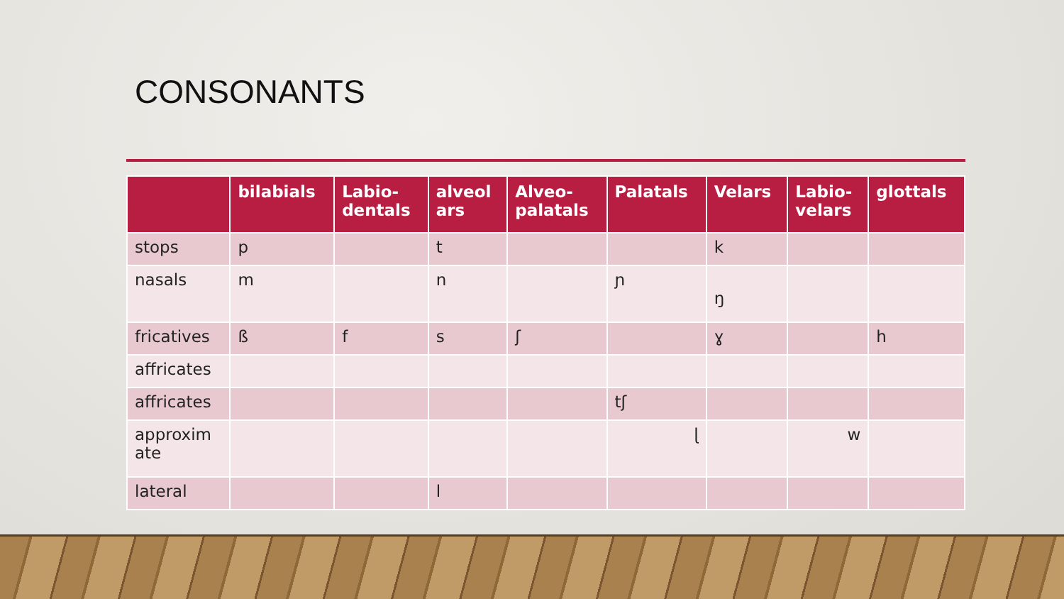CONSONANTS
| | bilabials | Labio- dentals | alveol ars | Alveo- palatals | Palatals | Velars | Labio- velars | glottals |
| --- | --- | --- | --- | --- | --- | --- | --- | --- |
| stops | p | | t | | | k | | |
| nasals | m | | n | | ɲ | ŋ | | |
| fricatives | ß | f | s | ʃ | | ɣ | | h |
| affricates | | | | | | | | |
| affricates | | | | | tʃ | | | |
| approxim ate | | | | | ɭ | | w | |
| lateral | | | l | | | | | |